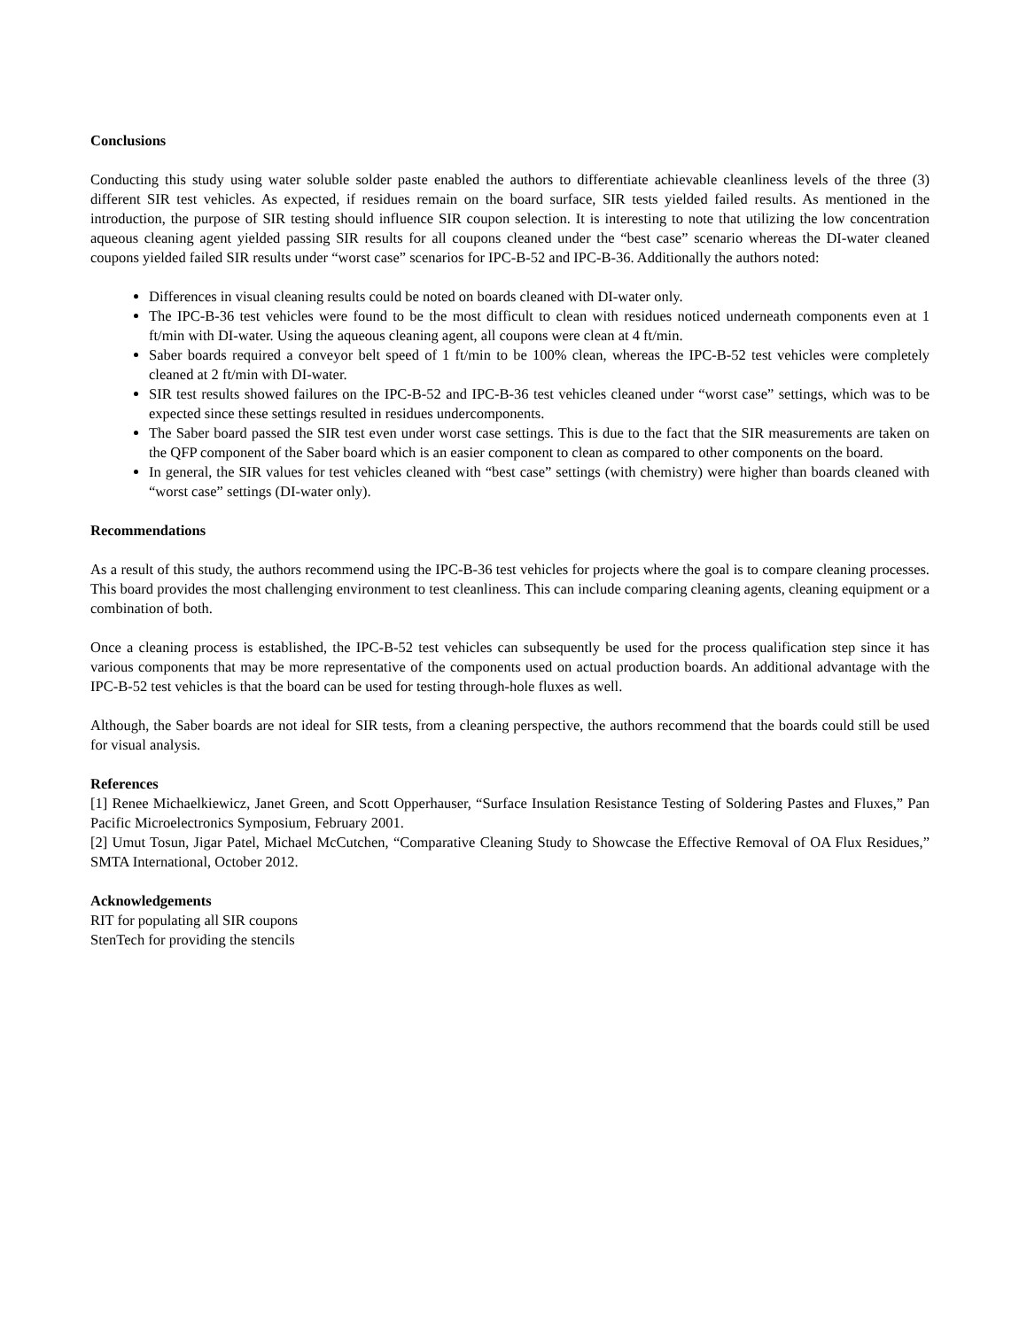Conclusions
Conducting this study using water soluble solder paste enabled the authors to differentiate achievable cleanliness levels of the three (3) different SIR test vehicles. As expected, if residues remain on the board surface, SIR tests yielded failed results. As mentioned in the introduction, the purpose of SIR testing should influence SIR coupon selection. It is interesting to note that utilizing the low concentration aqueous cleaning agent yielded passing SIR results for all coupons cleaned under the “best case” scenario whereas the DI-water cleaned coupons yielded failed SIR results under “worst case” scenarios for IPC-B-52 and IPC-B-36. Additionally the authors noted:
Differences in visual cleaning results could be noted on boards cleaned with DI-water only.
The IPC-B-36 test vehicles were found to be the most difficult to clean with residues noticed underneath components even at 1 ft/min with DI-water. Using the aqueous cleaning agent, all coupons were clean at 4 ft/min.
Saber boards required a conveyor belt speed of 1 ft/min to be 100% clean, whereas the IPC-B-52 test vehicles were completely cleaned at 2 ft/min with DI-water.
SIR test results showed failures on the IPC-B-52 and IPC-B-36 test vehicles cleaned under “worst case” settings, which was to be expected since these settings resulted in residues undercomponents.
The Saber board passed the SIR test even under worst case settings. This is due to the fact that the SIR measurements are taken on the QFP component of the Saber board which is an easier component to clean as compared to other components on the board.
In general, the SIR values for test vehicles cleaned with “best case” settings (with chemistry) were higher than boards cleaned with “worst case” settings (DI-water only).
Recommendations
As a result of this study, the authors recommend using the IPC-B-36 test vehicles for projects where the goal is to compare cleaning processes. This board provides the most challenging environment to test cleanliness. This can include comparing cleaning agents, cleaning equipment or a combination of both.
Once a cleaning process is established, the IPC-B-52 test vehicles can subsequently be used for the process qualification step since it has various components that may be more representative of the components used on actual production boards. An additional advantage with the IPC-B-52 test vehicles is that the board can be used for testing through-hole fluxes as well.
Although, the Saber boards are not ideal for SIR tests, from a cleaning perspective, the authors recommend that the boards could still be used for visual analysis.
References
[1] Renee Michaelkiewicz, Janet Green, and Scott Opperhauser, “Surface Insulation Resistance Testing of Soldering Pastes and Fluxes,” Pan Pacific Microelectronics Symposium, February 2001.
[2] Umut Tosun, Jigar Patel, Michael McCutchen, “Comparative Cleaning Study to Showcase the Effective Removal of OA Flux Residues,” SMTA International, October 2012.
Acknowledgements
RIT for populating all SIR coupons
StenTech for providing the stencils